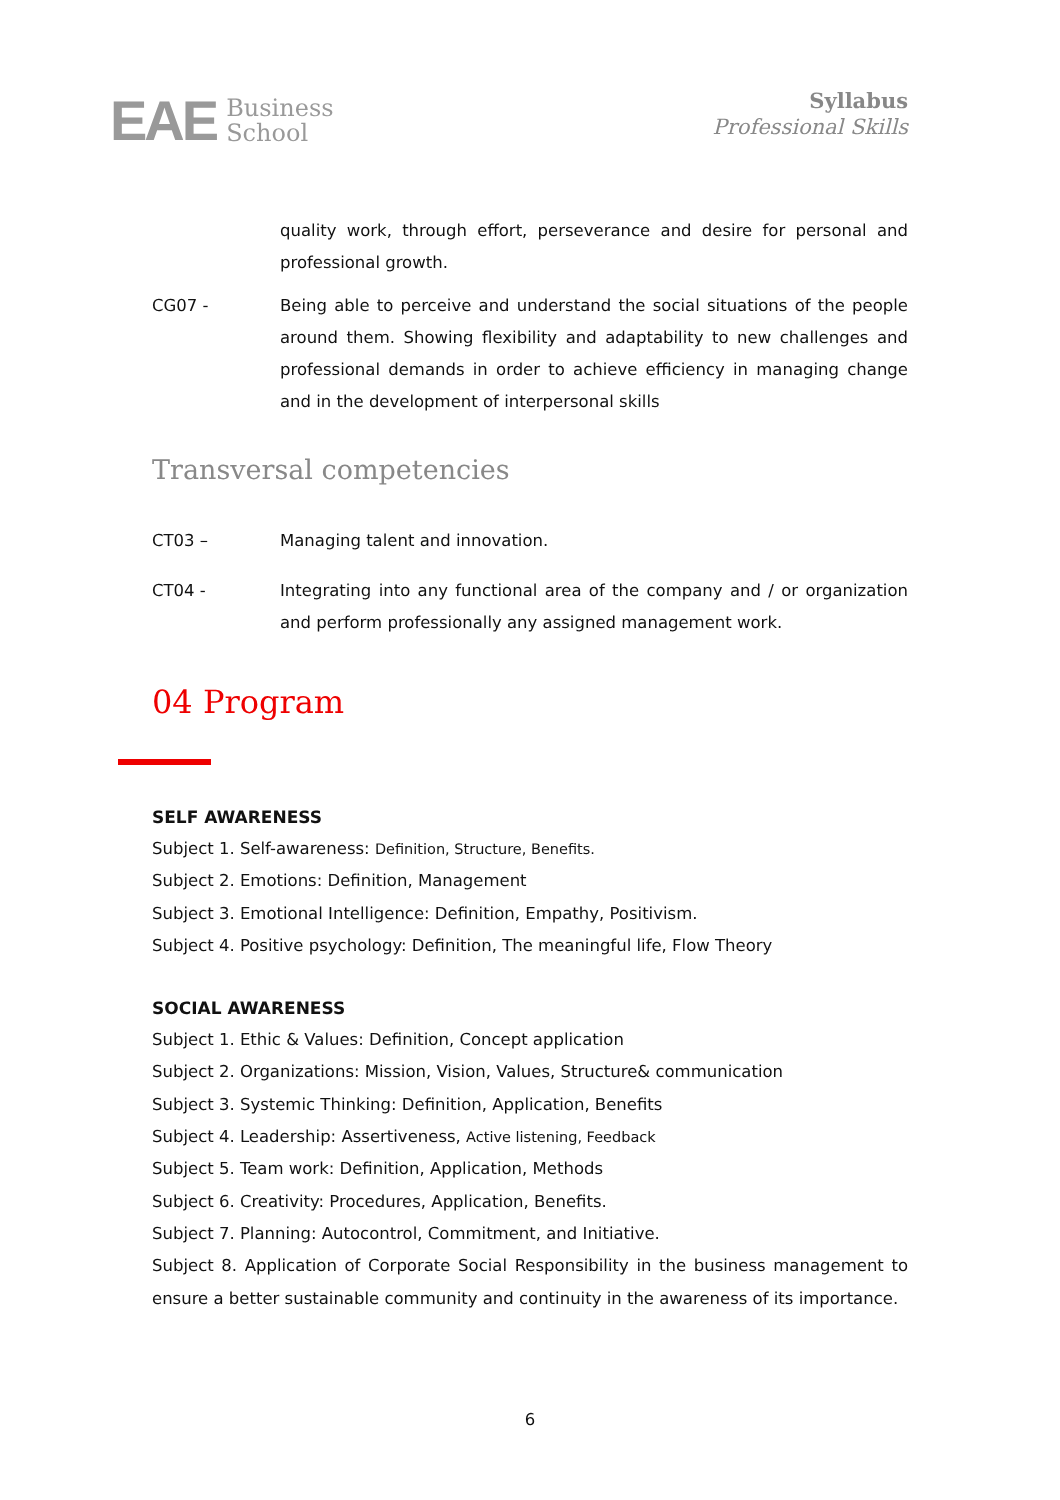EAE Business
School
Syllabus
Professional Skills
quality work, through effort, perseverance and desire for personal and professional growth.
CG07 - Being able to perceive and understand the social situations of the people around them. Showing flexibility and adaptability to new challenges and professional demands in order to achieve efficiency in managing change and in the development of interpersonal skills
Transversal competencies
CT03 – Managing talent and innovation.
CT04 - Integrating into any functional area of the company and / or organization and perform professionally any assigned management work.
04 Program
SELF AWARENESS
Subject 1. Self-awareness: Definition, Structure, Benefits.
Subject 2. Emotions: Definition, Management
Subject 3. Emotional Intelligence: Definition, Empathy, Positivism.
Subject 4. Positive psychology: Definition, The meaningful life, Flow Theory
SOCIAL AWARENESS
Subject 1. Ethic & Values: Definition, Concept application
Subject 2. Organizations: Mission, Vision, Values, Structure& communication
Subject 3. Systemic Thinking: Definition, Application, Benefits
Subject 4. Leadership: Assertiveness, Active listening, Feedback
Subject 5. Team work: Definition, Application, Methods
Subject 6. Creativity: Procedures, Application, Benefits.
Subject 7. Planning: Autocontrol, Commitment, and Initiative.
Subject 8. Application of Corporate Social Responsibility in the business management to ensure a better sustainable community and continuity in the awareness of its importance.
6